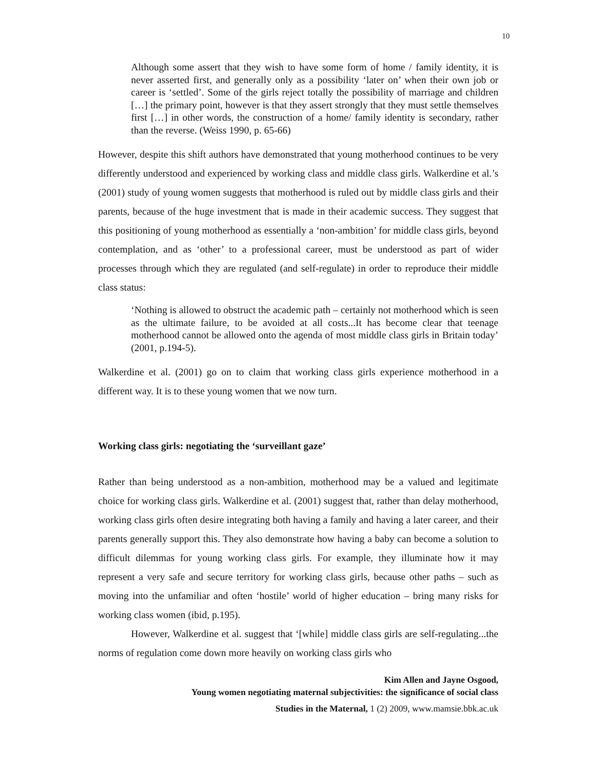10
Although some assert that they wish to have some form of home / family identity, it is never asserted first, and generally only as a possibility ‘later on’ when their own job or career is ‘settled’. Some of the girls reject totally the possibility of marriage and children […] the primary point, however is that they assert strongly that they must settle themselves first […] in other words, the construction of a home/ family identity is secondary, rather than the reverse. (Weiss 1990, p. 65-66)
However, despite this shift authors have demonstrated that young motherhood continues to be very differently understood and experienced by working class and middle class girls. Walkerdine et al.’s (2001) study of young women suggests that motherhood is ruled out by middle class girls and their parents, because of the huge investment that is made in their academic success. They suggest that this positioning of young motherhood as essentially a ‘non-ambition’ for middle class girls, beyond contemplation, and as ‘other’ to a professional career, must be understood as part of wider processes through which they are regulated (and self-regulate) in order to reproduce their middle class status:
‘Nothing is allowed to obstruct the academic path – certainly not motherhood which is seen as the ultimate failure, to be avoided at all costs...It has become clear that teenage motherhood cannot be allowed onto the agenda of most middle class girls in Britain today’ (2001, p.194-5).
Walkerdine et al. (2001) go on to claim that working class girls experience motherhood in a different way. It is to these young women that we now turn.
Working class girls: negotiating the ‘surveillant gaze’
Rather than being understood as a non-ambition, motherhood may be a valued and legitimate choice for working class girls. Walkerdine et al. (2001) suggest that, rather than delay motherhood, working class girls often desire integrating both having a family and having a later career, and their parents generally support this. They also demonstrate how having a baby can become a solution to difficult dilemmas for young working class girls. For example, they illuminate how it may represent a very safe and secure territory for working class girls, because other paths – such as moving into the unfamiliar and often ‘hostile’ world of higher education – bring many risks for working class women (ibid, p.195).
However, Walkerdine et al. suggest that ‘[while] middle class girls are self-regulating...the norms of regulation come down more heavily on working class girls who
Kim Allen and Jayne Osgood,
Young women negotiating maternal subjectivities: the significance of social class
Studies in the Maternal, 1 (2) 2009, www.mamsie.bbk.ac.uk